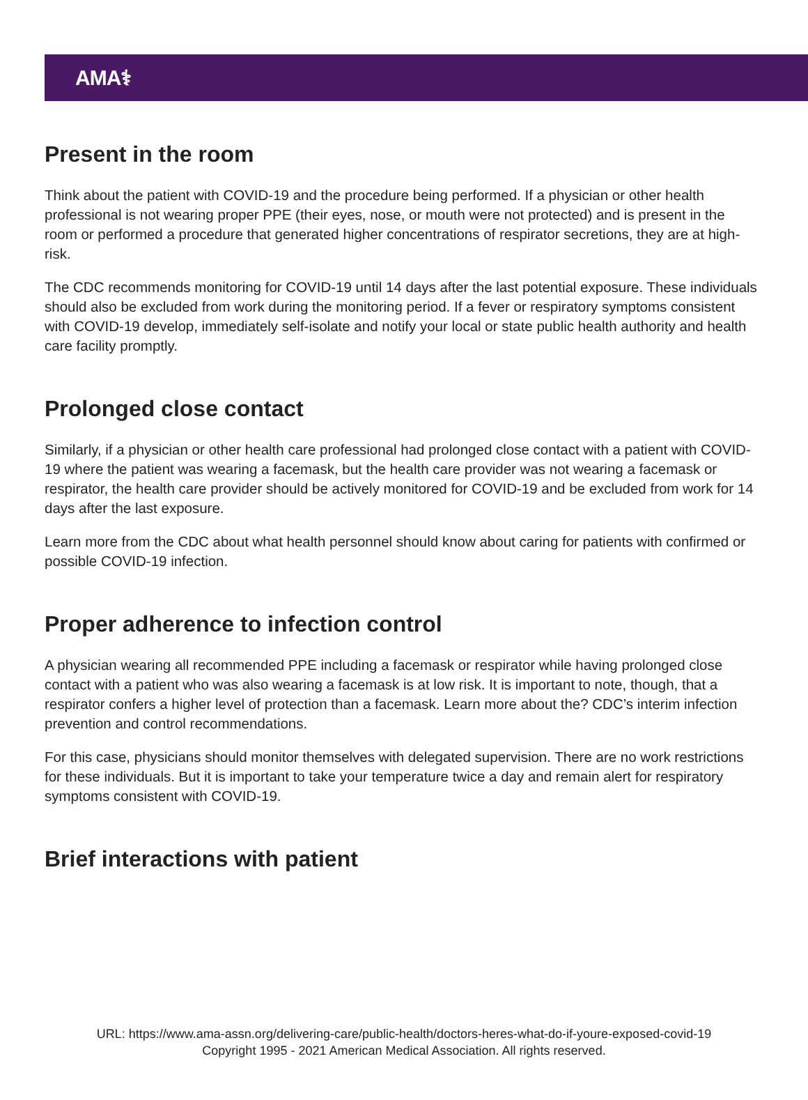AMA⚕
Present in the room
Think about the patient with COVID-19 and the procedure being performed. If a physician or other health professional is not wearing proper PPE (their eyes, nose, or mouth were not protected) and is present in the room or performed a procedure that generated higher concentrations of respirator secretions, they are at high-risk.
The CDC recommends monitoring for COVID-19 until 14 days after the last potential exposure. These individuals should also be excluded from work during the monitoring period. If a fever or respiratory symptoms consistent with COVID-19 develop, immediately self-isolate and notify your local or state public health authority and health care facility promptly.
Prolonged close contact
Similarly, if a physician or other health care professional had prolonged close contact with a patient with COVID-19 where the patient was wearing a facemask, but the health care provider was not wearing a facemask or respirator, the health care provider should be actively monitored for COVID-19 and be excluded from work for 14 days after the last exposure.
Learn more from the CDC about what health personnel should know about caring for patients with confirmed or possible COVID-19 infection.
Proper adherence to infection control
A physician wearing all recommended PPE including a facemask or respirator while having prolonged close contact with a patient who was also wearing a facemask is at low risk. It is important to note, though, that a respirator confers a higher level of protection than a facemask. Learn more about the? CDC’s interim infection prevention and control recommendations.
For this case, physicians should monitor themselves with delegated supervision. There are no work restrictions for these individuals. But it is important to take your temperature twice a day and remain alert for respiratory symptoms consistent with COVID-19.
Brief interactions with patient
URL: https://www.ama-assn.org/delivering-care/public-health/doctors-heres-what-do-if-youre-exposed-covid-19
Copyright 1995 - 2021 American Medical Association. All rights reserved.